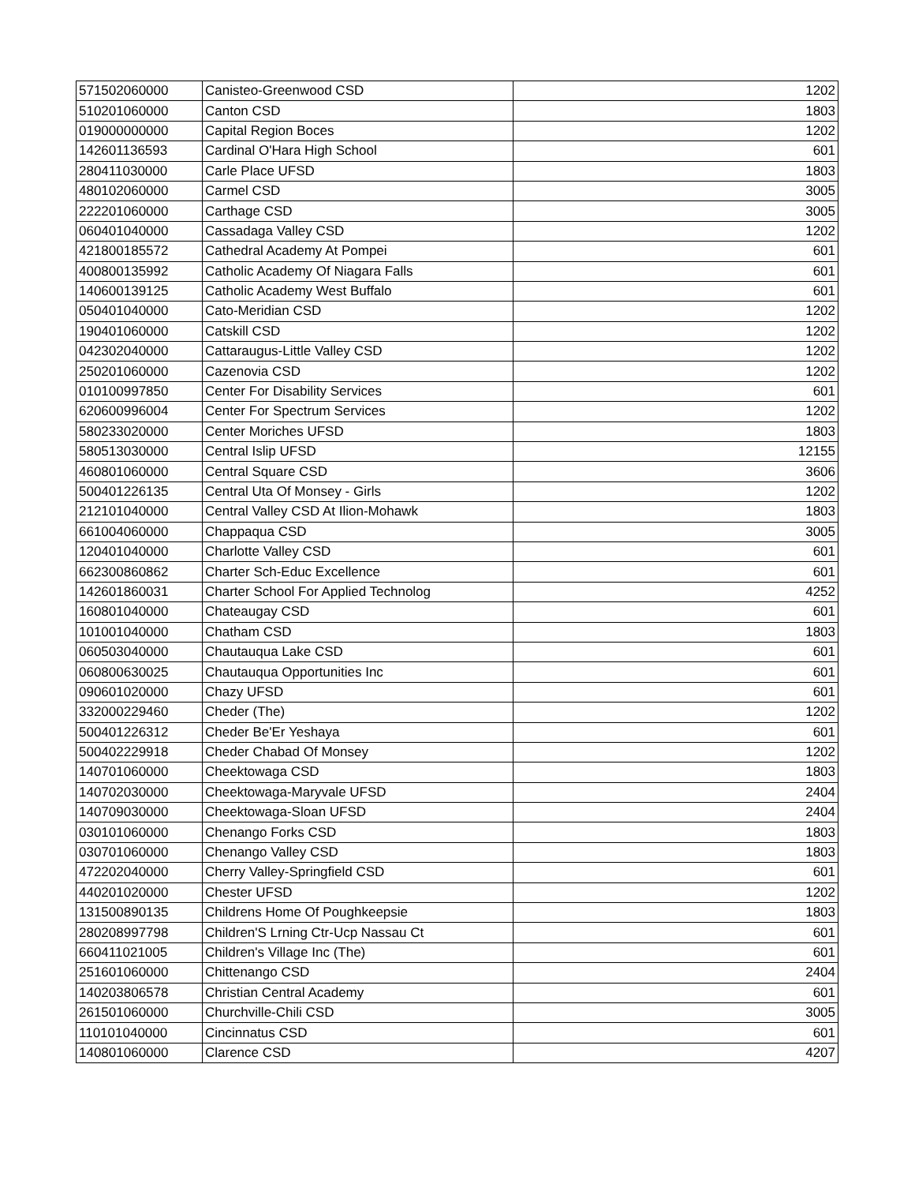| 571502060000 | Canisteo-Greenwood CSD | 1202 |
| 510201060000 | Canton CSD | 1803 |
| 019000000000 | Capital Region Boces | 1202 |
| 142601136593 | Cardinal O'Hara High School | 601 |
| 280411030000 | Carle Place UFSD | 1803 |
| 480102060000 | Carmel CSD | 3005 |
| 222201060000 | Carthage CSD | 3005 |
| 060401040000 | Cassadaga Valley CSD | 1202 |
| 421800185572 | Cathedral Academy At Pompei | 601 |
| 400800135992 | Catholic Academy Of Niagara Falls | 601 |
| 140600139125 | Catholic Academy West Buffalo | 601 |
| 050401040000 | Cato-Meridian CSD | 1202 |
| 190401060000 | Catskill CSD | 1202 |
| 042302040000 | Cattaraugus-Little Valley CSD | 1202 |
| 250201060000 | Cazenovia CSD | 1202 |
| 010100997850 | Center For Disability Services | 601 |
| 620600996004 | Center For Spectrum Services | 1202 |
| 580233020000 | Center Moriches UFSD | 1803 |
| 580513030000 | Central Islip UFSD | 12155 |
| 460801060000 | Central Square CSD | 3606 |
| 500401226135 | Central Uta Of Monsey - Girls | 1202 |
| 212101040000 | Central Valley CSD At Ilion-Mohawk | 1803 |
| 661004060000 | Chappaqua CSD | 3005 |
| 120401040000 | Charlotte Valley CSD | 601 |
| 662300860862 | Charter Sch-Educ Excellence | 601 |
| 142601860031 | Charter School For Applied Technolog | 4252 |
| 160801040000 | Chateaugay CSD | 601 |
| 101001040000 | Chatham CSD | 1803 |
| 060503040000 | Chautauqua Lake CSD | 601 |
| 060800630025 | Chautauqua Opportunities Inc | 601 |
| 090601020000 | Chazy UFSD | 601 |
| 332000229460 | Cheder (The) | 1202 |
| 500401226312 | Cheder Be'Er Yeshaya | 601 |
| 500402229918 | Cheder Chabad Of Monsey | 1202 |
| 140701060000 | Cheektowaga CSD | 1803 |
| 140702030000 | Cheektowaga-Maryvale UFSD | 2404 |
| 140709030000 | Cheektowaga-Sloan UFSD | 2404 |
| 030101060000 | Chenango Forks CSD | 1803 |
| 030701060000 | Chenango Valley CSD | 1803 |
| 472202040000 | Cherry Valley-Springfield CSD | 601 |
| 440201020000 | Chester UFSD | 1202 |
| 131500890135 | Childrens Home Of Poughkeepsie | 1803 |
| 280208997798 | Children'S Lrning Ctr-Ucp Nassau Ct | 601 |
| 660411021005 | Children's Village Inc (The) | 601 |
| 251601060000 | Chittenango CSD | 2404 |
| 140203806578 | Christian Central Academy | 601 |
| 261501060000 | Churchville-Chili CSD | 3005 |
| 110101040000 | Cincinnatus CSD | 601 |
| 140801060000 | Clarence CSD | 4207 |